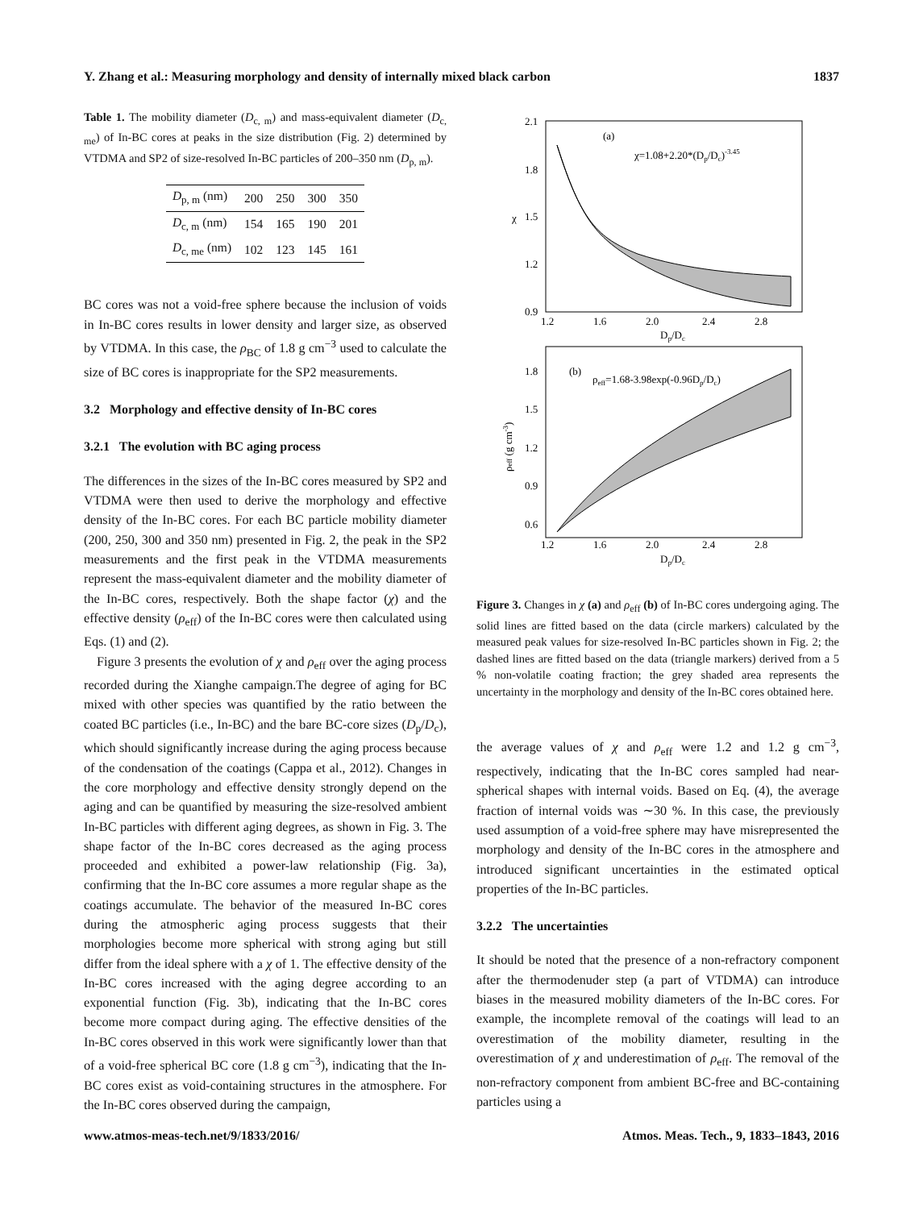Y. Zhang et al.: Measuring morphology and density of internally mixed black carbon 1837
Table 1. The mobility diameter (D<sub>c, m</sub>) and mass-equivalent diameter (D<sub>c, me</sub>) of In-BC cores at peaks in the size distribution (Fig. 2) determined by VTDMA and SP2 of size-resolved In-BC particles of 200–350 nm (D<sub>p, m</sub>).
| D<sub>p, m</sub> (nm) | 200 | 250 | 300 | 350 |
| D<sub>c, m</sub> (nm) | 154 | 165 | 190 | 201 |
| D<sub>c, me</sub> (nm) | 102 | 123 | 145 | 161 |
BC cores was not a void-free sphere because the inclusion of voids in In-BC cores results in lower density and larger size, as observed by VTDMA. In this case, the ρ<sub>BC</sub> of 1.8 g cm<sup>−3</sup> used to calculate the size of BC cores is inappropriate for the SP2 measurements.
3.2 Morphology and effective density of In-BC cores
3.2.1 The evolution with BC aging process
The differences in the sizes of the In-BC cores measured by SP2 and VTDMA were then used to derive the morphology and effective density of the In-BC cores. For each BC particle mobility diameter (200, 250, 300 and 350 nm) presented in Fig. 2, the peak in the SP2 measurements and the first peak in the VTDMA measurements represent the mass-equivalent diameter and the mobility diameter of the In-BC cores, respectively. Both the shape factor (χ) and the effective density (ρ<sub>eff</sub>) of the In-BC cores were then calculated using Eqs. (1) and (2).
Figure 3 presents the evolution of χ and ρ<sub>eff</sub> over the aging process recorded during the Xianghe campaign.The degree of aging for BC mixed with other species was quantified by the ratio between the coated BC particles (i.e., In-BC) and the bare BC-core sizes (D<sub>p</sub>/D<sub>c</sub>), which should significantly increase during the aging process because of the condensation of the coatings (Cappa et al., 2012). Changes in the core morphology and effective density strongly depend on the aging and can be quantified by measuring the size-resolved ambient In-BC particles with different aging degrees, as shown in Fig. 3. The shape factor of the In-BC cores decreased as the aging process proceeded and exhibited a power-law relationship (Fig. 3a), confirming that the In-BC core assumes a more regular shape as the coatings accumulate. The behavior of the measured In-BC cores during the atmospheric aging process suggests that their morphologies become more spherical with strong aging but still differ from the ideal sphere with a χ of 1. The effective density of the In-BC cores increased with the aging degree according to an exponential function (Fig. 3b), indicating that the In-BC cores become more compact during aging. The effective densities of the In-BC cores observed in this work were significantly lower than that of a void-free spherical BC core (1.8 g cm<sup>−3</sup>), indicating that the In-BC cores exist as void-containing structures in the atmosphere. For the In-BC cores observed during the campaign,
(a)
χ=1.08+2.20*(Dp/Dc)-3.45
2.1
1.8
1.5
1.2
0.9
χ
1.2
1.6
2.0
2.4
2.8
Dp/Dc
(b)
ρeff=1.68-3.98exp(-0.96Dp/Dc)
1.8
1.5
1.2
0.9
0.6
ρeff (g cm-3)
1.2
1.6
2.0
2.4
2.8
Dp/Dc
Figure 3. Changes in χ (a) and ρ<sub>eff</sub> (b) of In-BC cores undergoing aging. The solid lines are fitted based on the data (circle markers) calculated by the measured peak values for size-resolved In-BC particles shown in Fig. 2; the dashed lines are fitted based on the data (triangle markers) derived from a 5 % non-volatile coating fraction; the grey shaded area represents the uncertainty in the morphology and density of the In-BC cores obtained here.
the average values of χ and ρ<sub>eff</sub> were 1.2 and 1.2 g cm<sup>−3</sup>, respectively, indicating that the In-BC cores sampled had near-spherical shapes with internal voids. Based on Eq. (4), the average fraction of internal voids was ∼30 %. In this case, the previously used assumption of a void-free sphere may have misrepresented the morphology and density of the In-BC cores in the atmosphere and introduced significant uncertainties in the estimated optical properties of the In-BC particles.
3.2.2 The uncertainties
It should be noted that the presence of a non-refractory component after the thermodenuder step (a part of VTDMA) can introduce biases in the measured mobility diameters of the In-BC cores. For example, the incomplete removal of the coatings will lead to an overestimation of the mobility diameter, resulting in the overestimation of χ and underestimation of ρ<sub>eff</sub>. The removal of the non-refractory component from ambient BC-free and BC-containing particles using a
www.atmos-meas-tech.net/9/1833/2016/ Atmos. Meas. Tech., 9, 1833–1843, 2016